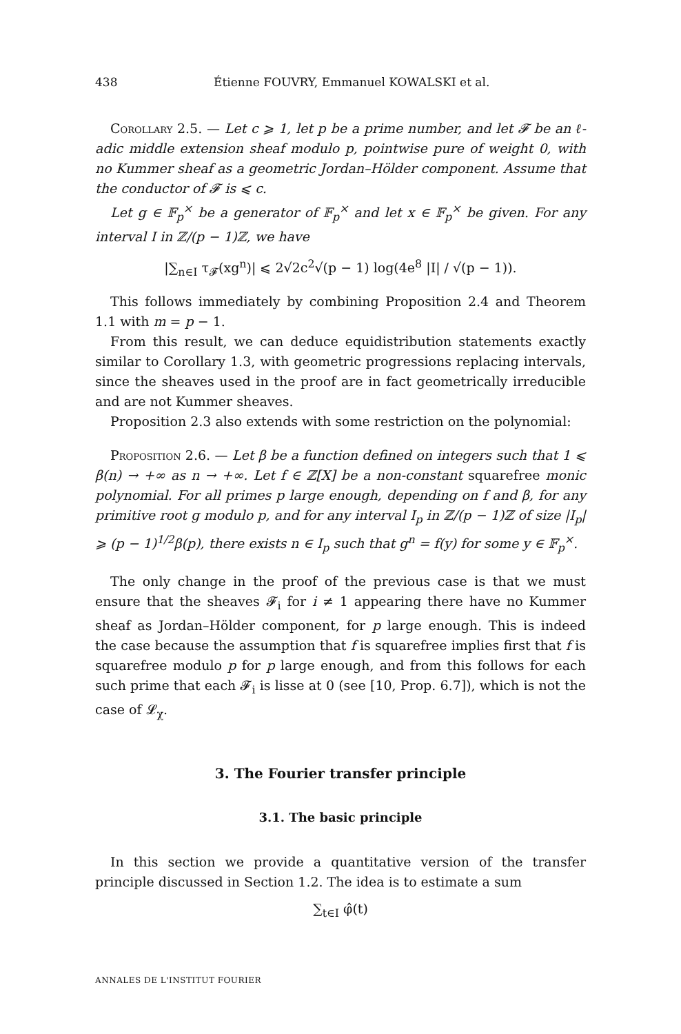438 Étienne FOUVRY, Emmanuel KOWALSKI et al.
Corollary 2.5. — Let c ⩾ 1, let p be a prime number, and let 𝓕 be an ℓ-adic middle extension sheaf modulo p, pointwise pure of weight 0, with no Kummer sheaf as a geometric Jordan–Hölder component. Assume that the conductor of 𝓕 is ⩽ c.
Let g ∈ 𝔽<sub>p</sub><sup>×</sup> be a generator of 𝔽<sub>p</sub><sup>×</sup> and let x ∈ 𝔽<sub>p</sub><sup>×</sup> be given. For any interval I in ℤ/(p − 1)ℤ, we have
|∑<sub>n∈I</sub> τ<sub>𝓕</sub>(xg<sup>n</sup>)| ⩽ 2√2c<sup>2</sup>√(p − 1) log(4e<sup>8</sup> |I| / √(p − 1)).
This follows immediately by combining Proposition 2.4 and Theorem 1.1 with m = p − 1.
From this result, we can deduce equidistribution statements exactly similar to Corollary 1.3, with geometric progressions replacing intervals, since the sheaves used in the proof are in fact geometrically irreducible and are not Kummer sheaves.
Proposition 2.3 also extends with some restriction on the polynomial:
Proposition 2.6. — Let β be a function defined on integers such that 1 ⩽ β(n) → +∞ as n → +∞. Let f ∈ ℤ[X] be a non-constant squarefree monic polynomial. For all primes p large enough, depending on f and β, for any primitive root g modulo p, and for any interval I<sub>p</sub> in ℤ/(p − 1)ℤ of size |I<sub>p</sub>| ⩾ (p − 1)<sup>1/2</sup>β(p), there exists n ∈ I<sub>p</sub> such that g<sup>n</sup> = f(y) for some y ∈ 𝔽<sub>p</sub><sup>×</sup>.
The only change in the proof of the previous case is that we must ensure that the sheaves 𝓕<sub>i</sub> for i ≠ 1 appearing there have no Kummer sheaf as Jordan–Hölder component, for p large enough. This is indeed the case because the assumption that f is squarefree implies first that f is squarefree modulo p for p large enough, and from this follows for each such prime that each 𝓕<sub>i</sub> is lisse at 0 (see [10, Prop. 6.7]), which is not the case of 𝓛<sub>χ</sub>.
3. The Fourier transfer principle
3.1. The basic principle
In this section we provide a quantitative version of the transfer principle discussed in Section 1.2. The idea is to estimate a sum
∑<sub>t∈I</sub> φ̂(t)
ANNALES DE L'INSTITUT FOURIER